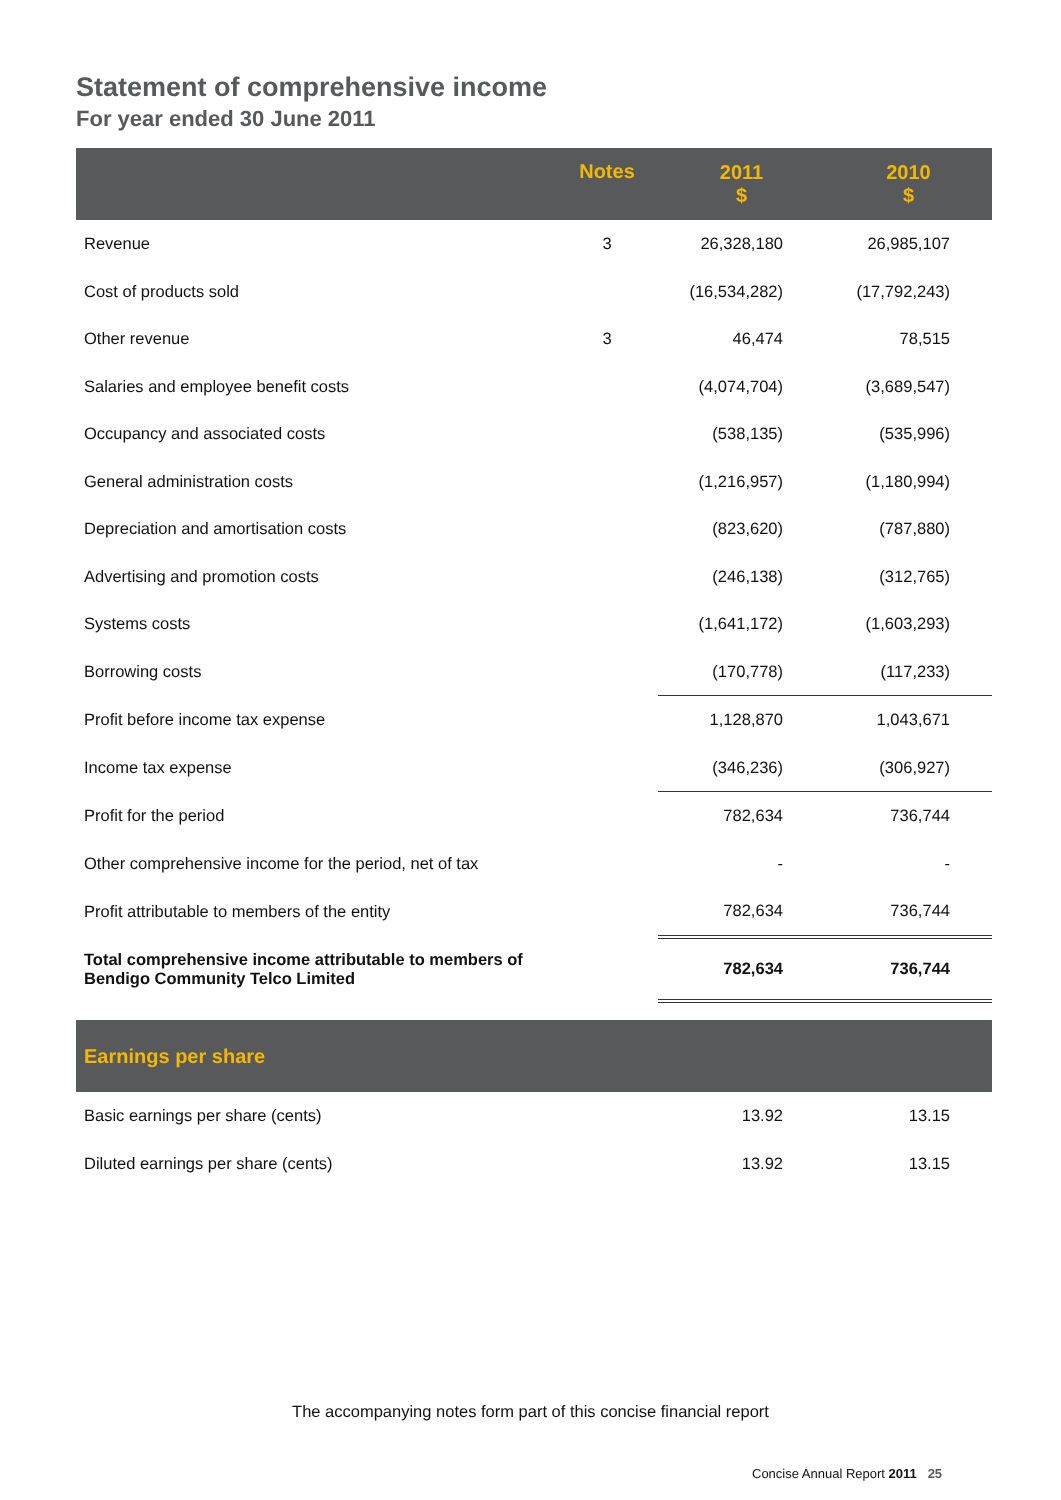Statement of comprehensive income
For year ended 30 June 2011
| | Notes | 2011 $ | 2010 $ |
| --- | --- | --- | --- |
| Revenue | 3 | 26,328,180 | 26,985,107 |
| Cost of products sold | | (16,534,282) | (17,792,243) |
| Other revenue | 3 | 46,474 | 78,515 |
| Salaries and employee benefit costs | | (4,074,704) | (3,689,547) |
| Occupancy and associated costs | | (538,135) | (535,996) |
| General administration costs | | (1,216,957) | (1,180,994) |
| Depreciation and amortisation costs | | (823,620) | (787,880) |
| Advertising and promotion costs | | (246,138) | (312,765) |
| Systems costs | | (1,641,172) | (1,603,293) |
| Borrowing costs | | (170,778) | (117,233) |
| Profit before income tax expense | | 1,128,870 | 1,043,671 |
| Income tax expense | | (346,236) | (306,927) |
| Profit for the period | | 782,634 | 736,744 |
| Other comprehensive income for the period, net of tax | | - | - |
| Profit attributable to members of the entity | | 782,634 | 736,744 |
| Total comprehensive income attributable to members of Bendigo Community Telco Limited | | 782,634 | 736,744 |
| Earnings per share | | | |
| --- | --- | --- | --- |
| Basic earnings per share (cents) | | 13.92 | 13.15 |
| Diluted earnings per share (cents) | | 13.92 | 13.15 |
The accompanying notes form part of this concise financial report
Concise Annual Report 2011 25